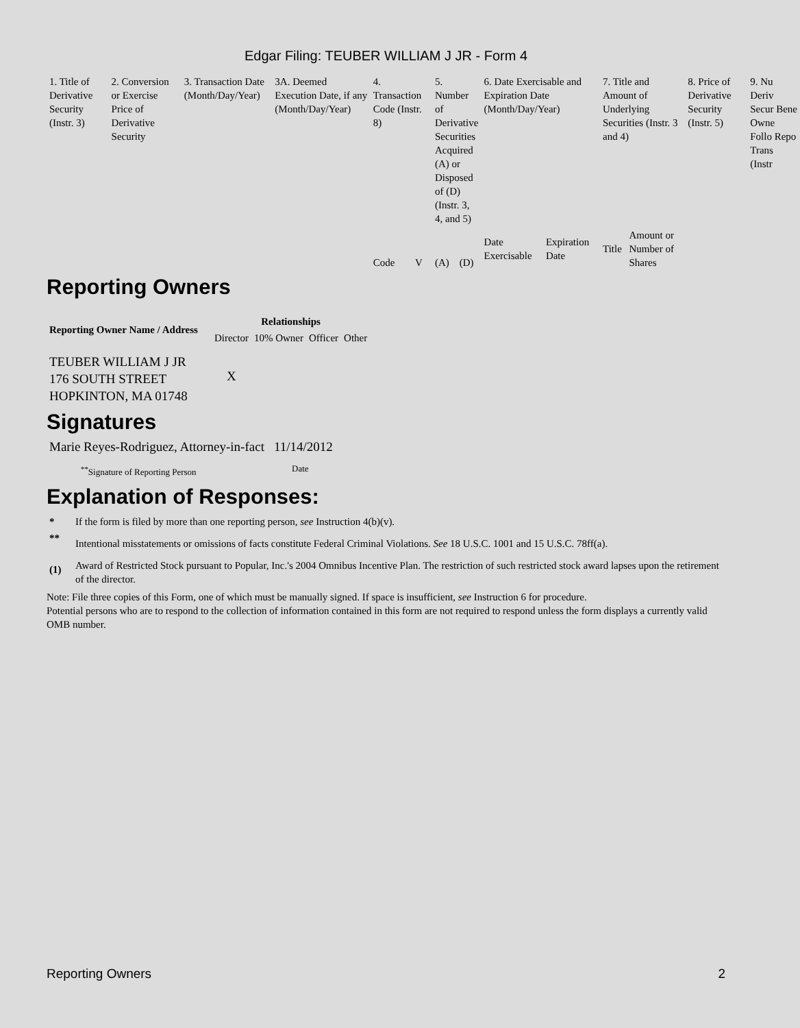Edgar Filing: TEUBER WILLIAM J JR - Form 4
| 1. Title of Derivative Security (Instr. 3) | 2. Conversion or Exercise Price of Derivative Security | 3. Transaction Date (Month/Day/Year) | 3A. Deemed Execution Date, if any (Month/Day/Year) | 4. Transaction Code (Instr. 8) | | 5. Number of Derivative Securities Acquired (A) or Disposed of (D) (Instr. 3, 4, and 5) | | 6. Date Exercisable and Expiration Date (Month/Day/Year) | | 7. Title and Amount of Underlying Securities (Instr. 3 and 4) | | 8. Price of Derivative Security (Instr. 5) | 9. Nu Deriv Secur Bene Owne Follo Repo Trans (Instr |
| | | | | Code | V | (A) | (D) | Date Exercisable | Expiration Date | Title | Amount or Number of Shares | | |
Reporting Owners
| Reporting Owner Name / Address | Relationships | | | |
| --- | --- | --- | --- | --- |
| | Director | 10% Owner | Officer | Other |
| TEUBER WILLIAM J JR 176 SOUTH STREET HOPKINTON, MA 01748 | X | | | |
Signatures
| Marie Reyes-Rodriguez, Attorney-in-fact | 11/14/2012 |
| <sup>**</sup> Signature of Reporting Person | Date |
Explanation of Responses:
| * | If the form is filed by more than one reporting person, see Instruction 4(b)(v). |
| ** | Intentional misstatements or omissions of facts constitute Federal Criminal Violations. See 18 U.S.C. 1001 and 15 U.S.C. 78ff(a). |
| (1) | Award of Restricted Stock pursuant to Popular, Inc.'s 2004 Omnibus Incentive Plan. The restriction of such restricted stock award lapses upon the retirement of the director. |
Note: File three copies of this Form, one of which must be manually signed. If space is insufficient, see Instruction 6 for procedure.
Potential persons who are to respond to the collection of information contained in this form are not required to respond unless the form displays a currently valid OMB number.
Reporting Owners 2